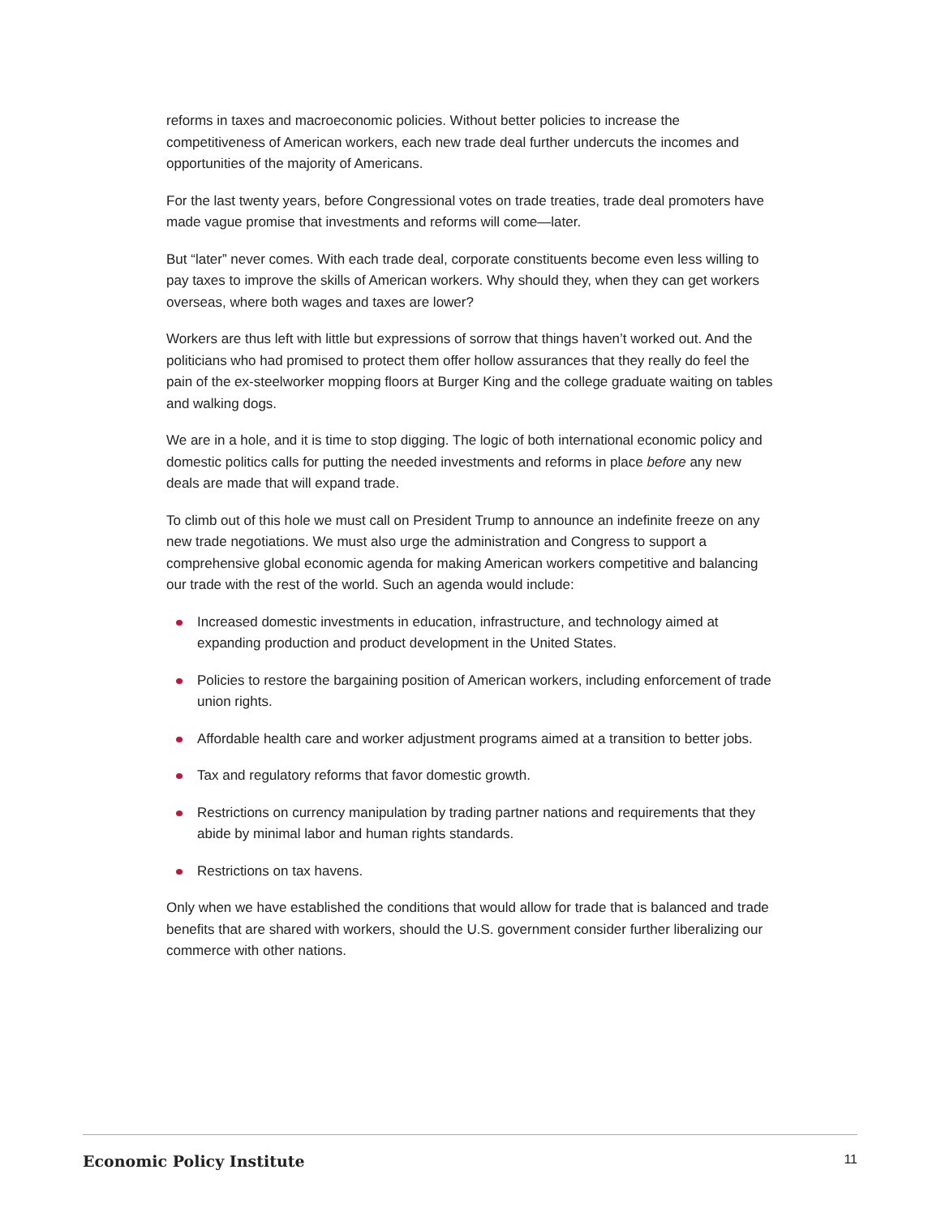reforms in taxes and macroeconomic policies. Without better policies to increase the competitiveness of American workers, each new trade deal further undercuts the incomes and opportunities of the majority of Americans.
For the last twenty years, before Congressional votes on trade treaties, trade deal promoters have made vague promise that investments and reforms will come—later.
But “later” never comes. With each trade deal, corporate constituents become even less willing to pay taxes to improve the skills of American workers. Why should they, when they can get workers overseas, where both wages and taxes are lower?
Workers are thus left with little but expressions of sorrow that things haven’t worked out. And the politicians who had promised to protect them offer hollow assurances that they really do feel the pain of the ex-steelworker mopping floors at Burger King and the college graduate waiting on tables and walking dogs.
We are in a hole, and it is time to stop digging. The logic of both international economic policy and domestic politics calls for putting the needed investments and reforms in place before any new deals are made that will expand trade.
To climb out of this hole we must call on President Trump to announce an indefinite freeze on any new trade negotiations. We must also urge the administration and Congress to support a comprehensive global economic agenda for making American workers competitive and balancing our trade with the rest of the world. Such an agenda would include:
Increased domestic investments in education, infrastructure, and technology aimed at expanding production and product development in the United States.
Policies to restore the bargaining position of American workers, including enforcement of trade union rights.
Affordable health care and worker adjustment programs aimed at a transition to better jobs.
Tax and regulatory reforms that favor domestic growth.
Restrictions on currency manipulation by trading partner nations and requirements that they abide by minimal labor and human rights standards.
Restrictions on tax havens.
Only when we have established the conditions that would allow for trade that is balanced and trade benefits that are shared with workers, should the U.S. government consider further liberalizing our commerce with other nations.
Economic Policy Institute 11